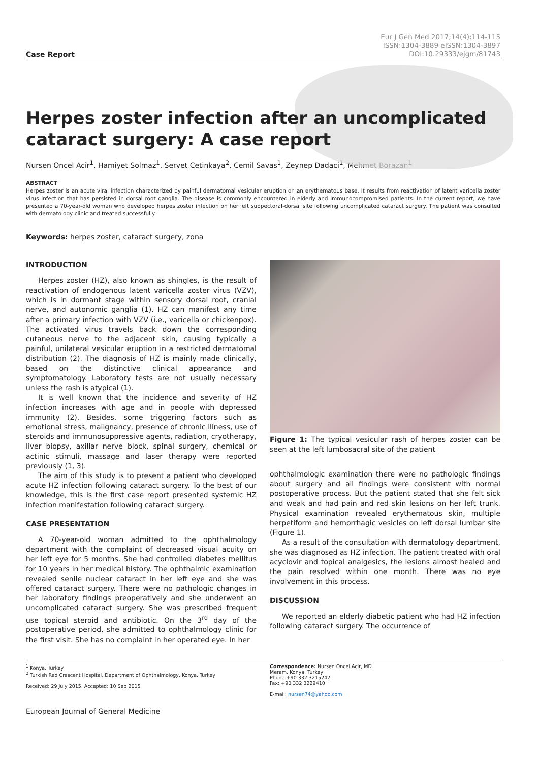Case Report
Eur J Gen Med 2017;14(4):114-115
ISSN:1304-3889 eISSN:1304-3897
DOI:10.29333/ejgm/81743
Herpes zoster infection after an uncomplicated cataract surgery: A case report
Nursen Oncel Acir<sup>1</sup>, Hamiyet Solmaz<sup>1</sup>, Servet Cetinkaya<sup>2</sup>, Cemil Savas<sup>1</sup>, Zeynep Dadaci<sup>1</sup>, Mehmet Borazan<sup>1</sup>
ABSTRACT
Herpes zoster is an acute viral infection characterized by painful dermatomal vesicular eruption on an erythematous base. It results from reactivation of latent varicella zoster virus infection that has persisted in dorsal root ganglia. The disease is commonly encountered in elderly and immunocompromised patients. In the current report, we have presented a 70-year-old woman who developed herpes zoster infection on her left subpectoral-dorsal site following uncomplicated cataract surgery. The patient was consulted with dermatology clinic and treated successfully.
Keywords: herpes zoster, cataract surgery, zona
INTRODUCTION
Herpes zoster (HZ), also known as shingles, is the result of reactivation of endogenous latent varicella zoster virus (VZV), which is in dormant stage within sensory dorsal root, cranial nerve, and autonomic ganglia (1). HZ can manifest any time after a primary infection with VZV (i.e., varicella or chickenpox). The activated virus travels back down the corresponding cutaneous nerve to the adjacent skin, causing typically a painful, unilateral vesicular eruption in a restricted dermatomal distribution (2). The diagnosis of HZ is mainly made clinically, based on the distinctive clinical appearance and symptomatology. Laboratory tests are not usually necessary unless the rash is atypical (1).
It is well known that the incidence and severity of HZ infection increases with age and in people with depressed immunity (2). Besides, some triggering factors such as emotional stress, malignancy, presence of chronic illness, use of steroids and immunosuppressive agents, radiation, cryotherapy, liver biopsy, axillar nerve block, spinal surgery, chemical or actinic stimuli, massage and laser therapy were reported previously (1, 3).
The aim of this study is to present a patient who developed acute HZ infection following cataract surgery. To the best of our knowledge, this is the first case report presented systemic HZ infection manifestation following cataract surgery.
CASE PRESENTATION
A 70-year-old woman admitted to the ophthalmology department with the complaint of decreased visual acuity on her left eye for 5 months. She had controlled diabetes mellitus for 10 years in her medical history. The ophthalmic examination revealed senile nuclear cataract in her left eye and she was offered cataract surgery. There were no pathologic changes in her laboratory findings preoperatively and she underwent an uncomplicated cataract surgery. She was prescribed frequent use topical steroid and antibiotic. On the 3<sup>rd</sup> day of the postoperative period, she admitted to ophthalmology clinic for the first visit. She has no complaint in her operated eye. In her
Figure 1: The typical vesicular rash of herpes zoster can be seen at the left lumbosacral site of the patient
ophthalmologic examination there were no pathologic findings about surgery and all findings were consistent with normal postoperative process. But the patient stated that she felt sick and weak and had pain and red skin lesions on her left trunk. Physical examination revealed erythematous skin, multiple herpetiform and hemorrhagic vesicles on left dorsal lumbar site (Figure 1).
As a result of the consultation with dermatology department, she was diagnosed as HZ infection. The patient treated with oral acyclovir and topical analgesics, the lesions almost healed and the pain resolved within one month. There was no eye involvement in this process.
DISCUSSION
We reported an elderly diabetic patient who had HZ infection following cataract surgery. The occurrence of
<sup>1</sup> Konya, Turkey
<sup>2</sup> Turkish Red Crescent Hospital, Department of Ophthalmology, Konya, Turkey
Received: 29 July 2015, Accepted: 10 Sep 2015
Correspondence: Nursen Oncel Acir, MD
Meram, Konya, Turkey
Phone:+90 332 3215242
Fax: +90 332 3229410
E-mail: nursen74@yahoo.com
European Journal of General Medicine